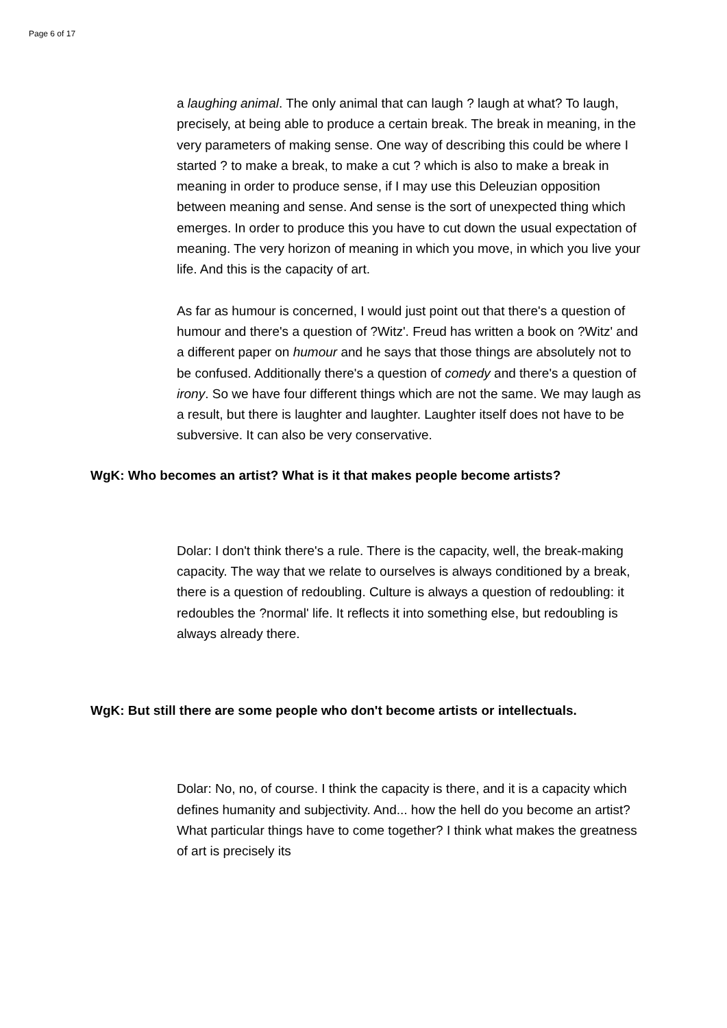Page 6 of 17
a laughing animal. The only animal that can laugh ? laugh at what? To laugh, precisely, at being able to produce a certain break. The break in meaning, in the very parameters of making sense. One way of describing this could be where I started ? to make a break, to make a cut ? which is also to make a break in meaning in order to produce sense, if I may use this Deleuzian opposition between meaning and sense. And sense is the sort of unexpected thing which emerges. In order to produce this you have to cut down the usual expectation of meaning. The very horizon of meaning in which you move, in which you live your life. And this is the capacity of art.
As far as humour is concerned, I would just point out that there's a question of humour and there's a question of ?Witz'. Freud has written a book on ?Witz' and a different paper on humour and he says that those things are absolutely not to be confused. Additionally there's a question of comedy and there's a question of irony. So we have four different things which are not the same. We may laugh as a result, but there is laughter and laughter. Laughter itself does not have to be subversive. It can also be very conservative.
WgK: Who becomes an artist? What is it that makes people become artists?
Dolar: I don't think there's a rule. There is the capacity, well, the break-making capacity. The way that we relate to ourselves is always conditioned by a break, there is a question of redoubling. Culture is always a question of redoubling: it redoubles the ?normal' life. It reflects it into something else, but redoubling is always already there.
WgK: But still there are some people who don't become artists or intellectuals.
Dolar: No, no, of course. I think the capacity is there, and it is a capacity which defines humanity and subjectivity. And... how the hell do you become an artist? What particular things have to come together? I think what makes the greatness of art is precisely its